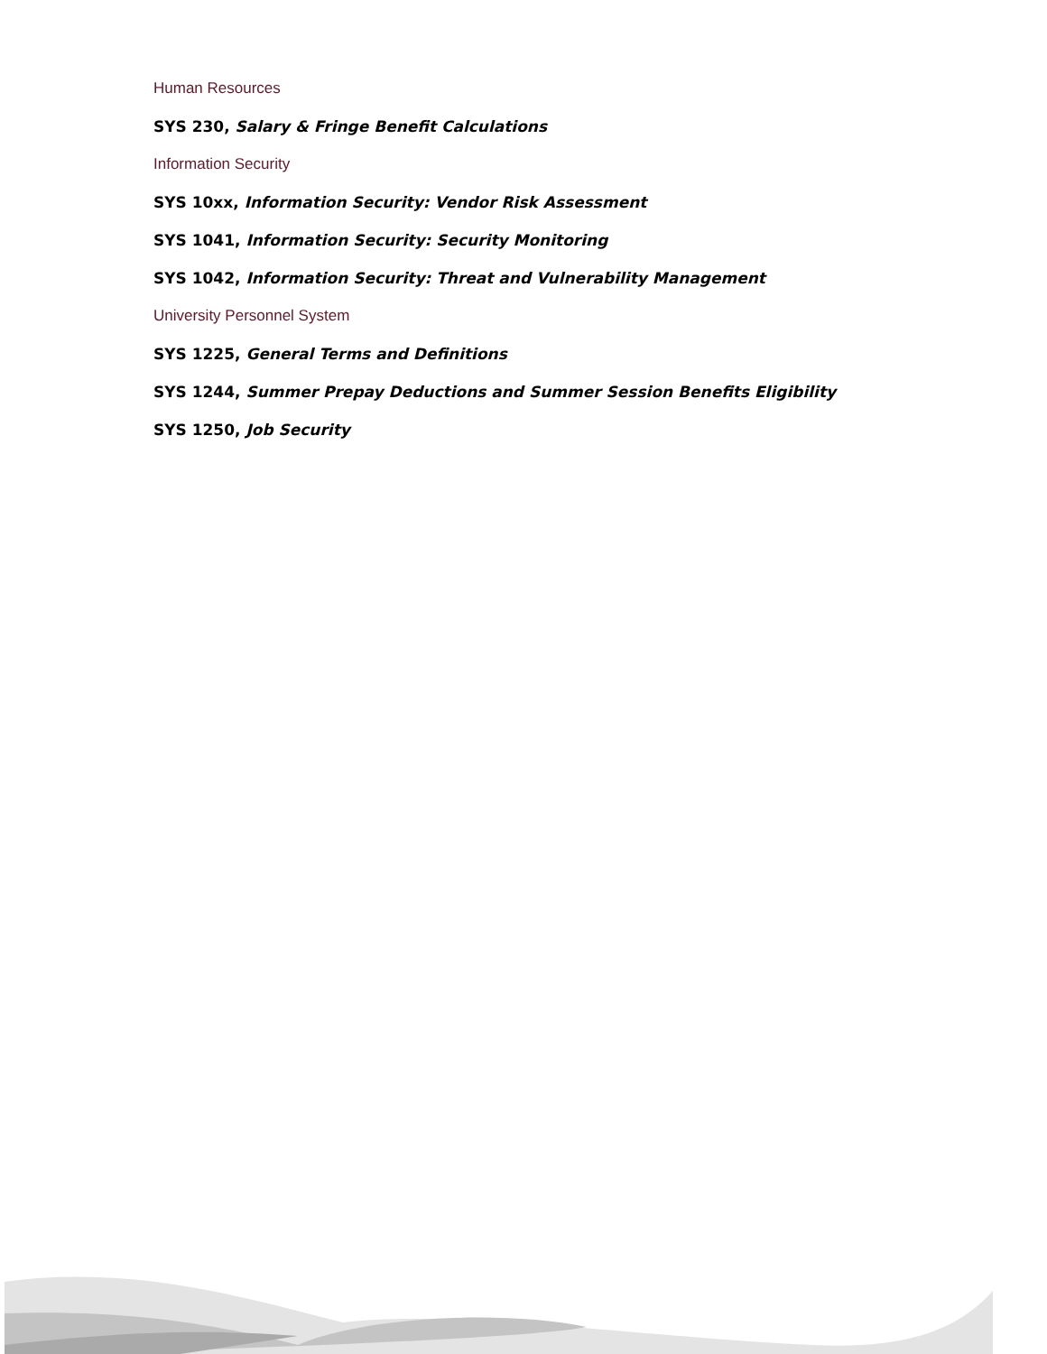Human Resources
SYS 230, Salary & Fringe Benefit Calculations
Information Security
SYS 10xx, Information Security: Vendor Risk Assessment
SYS 1041, Information Security: Security Monitoring
SYS 1042, Information Security: Threat and Vulnerability Management
University Personnel System
SYS 1225, General Terms and Definitions
SYS 1244, Summer Prepay Deductions and Summer Session Benefits Eligibility
SYS 1250, Job Security